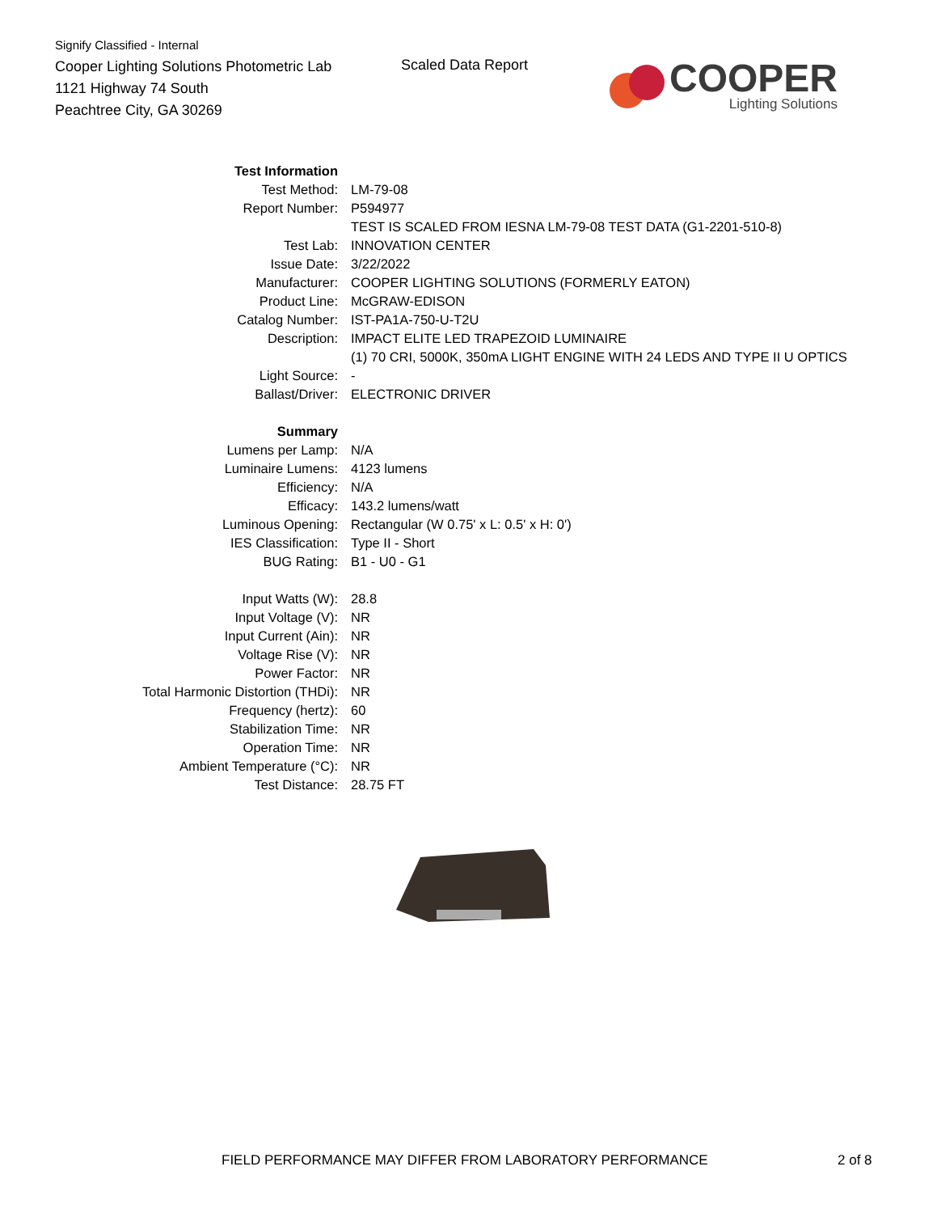Signify Classified - Internal
Cooper Lighting Solutions Photometric Lab
1121 Highway 74 South
Peachtree City, GA 30269
Scaled Data Report
COOPER
Lighting Solutions
| Test Information | |
| Test Method: | LM-79-08 |
| Report Number: | P594977 |
| | TEST IS SCALED FROM IESNA LM-79-08 TEST DATA (G1-2201-510-8) |
| Test Lab: | INNOVATION CENTER |
| Issue Date: | 3/22/2022 |
| Manufacturer: | COOPER LIGHTING SOLUTIONS (FORMERLY EATON) |
| Product Line: | McGRAW-EDISON |
| Catalog Number: | IST-PA1A-750-U-T2U |
| Description: | IMPACT ELITE LED TRAPEZOID LUMINAIRE |
| | (1) 70 CRI, 5000K, 350mA LIGHT ENGINE WITH 24 LEDS AND TYPE II U OPTICS |
| Light Source: | - |
| Ballast/Driver: | ELECTRONIC DRIVER |
| Summary | |
| Lumens per Lamp: | N/A |
| Luminaire Lumens: | 4123 lumens |
| Efficiency: | N/A |
| Efficacy: | 143.2 lumens/watt |
| Luminous Opening: | Rectangular (W 0.75' x L: 0.5' x H: 0') |
| IES Classification: | Type II - Short |
| BUG Rating: | B1 - U0 - G1 |
| Input Watts (W): | 28.8 |
| Input Voltage (V): | NR |
| Input Current (Ain): | NR |
| Voltage Rise (V): | NR |
| Power Factor: | NR |
| Total Harmonic Distortion (THDi): | NR |
| Frequency (hertz): | 60 |
| Stabilization Time: | NR |
| Operation Time: | NR |
| Ambient Temperature (°C): | NR |
| Test Distance: | 28.75 FT |
FIELD PERFORMANCE MAY DIFFER FROM LABORATORY PERFORMANCE
2 of 8